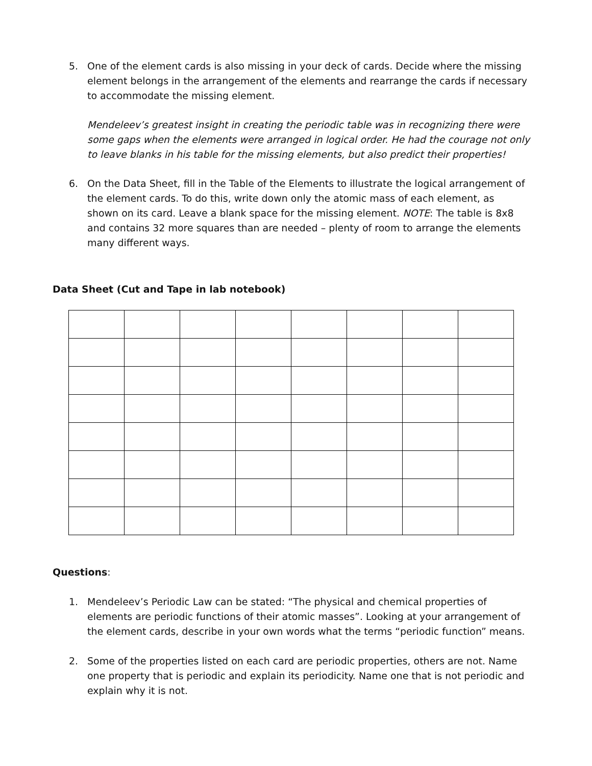5. One of the element cards is also missing in your deck of cards. Decide where the missing element belongs in the arrangement of the elements and rearrange the cards if necessary to accommodate the missing element.
Mendeleev’s greatest insight in creating the periodic table was in recognizing there were some gaps when the elements were arranged in logical order. He had the courage not only to leave blanks in his table for the missing elements, but also predict their properties!
6. On the Data Sheet, fill in the Table of the Elements to illustrate the logical arrangement of the element cards. To do this, write down only the atomic mass of each element, as shown on its card. Leave a blank space for the missing element. NOTE: The table is 8x8 and contains 32 more squares than are needed – plenty of room to arrange the elements many different ways.
Data Sheet (Cut and Tape in lab notebook)
Questions:
1. Mendeleev’s Periodic Law can be stated: “The physical and chemical properties of elements are periodic functions of their atomic masses”. Looking at your arrangement of the element cards, describe in your own words what the terms “periodic function” means.
2. Some of the properties listed on each card are periodic properties, others are not. Name one property that is periodic and explain its periodicity. Name one that is not periodic and explain why it is not.